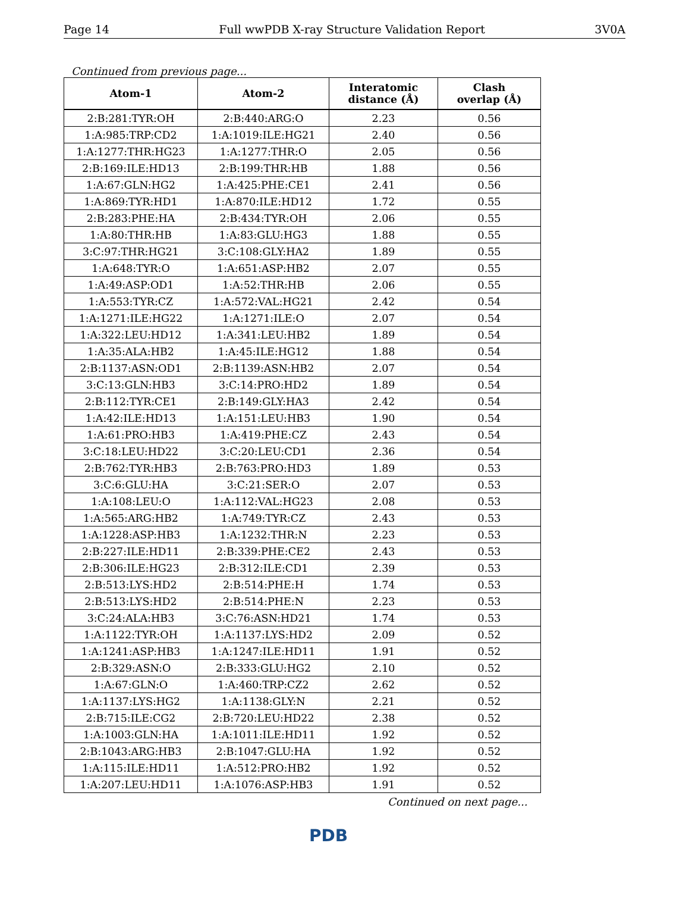Page 14 Full wwPDB X-ray Structure Validation Report 3V0A
Continued from previous page...
| Atom-1 | Atom-2 | Interatomic distance (Å) | Clash overlap (Å) |
| --- | --- | --- | --- |
| 2:B:281:TYR:OH | 2:B:440:ARG:O | 2.23 | 0.56 |
| 1:A:985:TRP:CD2 | 1:A:1019:ILE:HG21 | 2.40 | 0.56 |
| 1:A:1277:THR:HG23 | 1:A:1277:THR:O | 2.05 | 0.56 |
| 2:B:169:ILE:HD13 | 2:B:199:THR:HB | 1.88 | 0.56 |
| 1:A:67:GLN:HG2 | 1:A:425:PHE:CE1 | 2.41 | 0.56 |
| 1:A:869:TYR:HD1 | 1:A:870:ILE:HD12 | 1.72 | 0.55 |
| 2:B:283:PHE:HA | 2:B:434:TYR:OH | 2.06 | 0.55 |
| 1:A:80:THR:HB | 1:A:83:GLU:HG3 | 1.88 | 0.55 |
| 3:C:97:THR:HG21 | 3:C:108:GLY:HA2 | 1.89 | 0.55 |
| 1:A:648:TYR:O | 1:A:651:ASP:HB2 | 2.07 | 0.55 |
| 1:A:49:ASP:OD1 | 1:A:52:THR:HB | 2.06 | 0.55 |
| 1:A:553:TYR:CZ | 1:A:572:VAL:HG21 | 2.42 | 0.54 |
| 1:A:1271:ILE:HG22 | 1:A:1271:ILE:O | 2.07 | 0.54 |
| 1:A:322:LEU:HD12 | 1:A:341:LEU:HB2 | 1.89 | 0.54 |
| 1:A:35:ALA:HB2 | 1:A:45:ILE:HG12 | 1.88 | 0.54 |
| 2:B:1137:ASN:OD1 | 2:B:1139:ASN:HB2 | 2.07 | 0.54 |
| 3:C:13:GLN:HB3 | 3:C:14:PRO:HD2 | 1.89 | 0.54 |
| 2:B:112:TYR:CE1 | 2:B:149:GLY:HA3 | 2.42 | 0.54 |
| 1:A:42:ILE:HD13 | 1:A:151:LEU:HB3 | 1.90 | 0.54 |
| 1:A:61:PRO:HB3 | 1:A:419:PHE:CZ | 2.43 | 0.54 |
| 3:C:18:LEU:HD22 | 3:C:20:LEU:CD1 | 2.36 | 0.54 |
| 2:B:762:TYR:HB3 | 2:B:763:PRO:HD3 | 1.89 | 0.53 |
| 3:C:6:GLU:HA | 3:C:21:SER:O | 2.07 | 0.53 |
| 1:A:108:LEU:O | 1:A:112:VAL:HG23 | 2.08 | 0.53 |
| 1:A:565:ARG:HB2 | 1:A:749:TYR:CZ | 2.43 | 0.53 |
| 1:A:1228:ASP:HB3 | 1:A:1232:THR:N | 2.23 | 0.53 |
| 2:B:227:ILE:HD11 | 2:B:339:PHE:CE2 | 2.43 | 0.53 |
| 2:B:306:ILE:HG23 | 2:B:312:ILE:CD1 | 2.39 | 0.53 |
| 2:B:513:LYS:HD2 | 2:B:514:PHE:H | 1.74 | 0.53 |
| 2:B:513:LYS:HD2 | 2:B:514:PHE:N | 2.23 | 0.53 |
| 3:C:24:ALA:HB3 | 3:C:76:ASN:HD21 | 1.74 | 0.53 |
| 1:A:1122:TYR:OH | 1:A:1137:LYS:HD2 | 2.09 | 0.52 |
| 1:A:1241:ASP:HB3 | 1:A:1247:ILE:HD11 | 1.91 | 0.52 |
| 2:B:329:ASN:O | 2:B:333:GLU:HG2 | 2.10 | 0.52 |
| 1:A:67:GLN:O | 1:A:460:TRP:CZ2 | 2.62 | 0.52 |
| 1:A:1137:LYS:HG2 | 1:A:1138:GLY:N | 2.21 | 0.52 |
| 2:B:715:ILE:CG2 | 2:B:720:LEU:HD22 | 2.38 | 0.52 |
| 1:A:1003:GLN:HA | 1:A:1011:ILE:HD11 | 1.92 | 0.52 |
| 2:B:1043:ARG:HB3 | 2:B:1047:GLU:HA | 1.92 | 0.52 |
| 1:A:115:ILE:HD11 | 1:A:512:PRO:HB2 | 1.92 | 0.52 |
| 1:A:207:LEU:HD11 | 1:A:1076:ASP:HB3 | 1.91 | 0.52 |
Continued on next page...
PDB